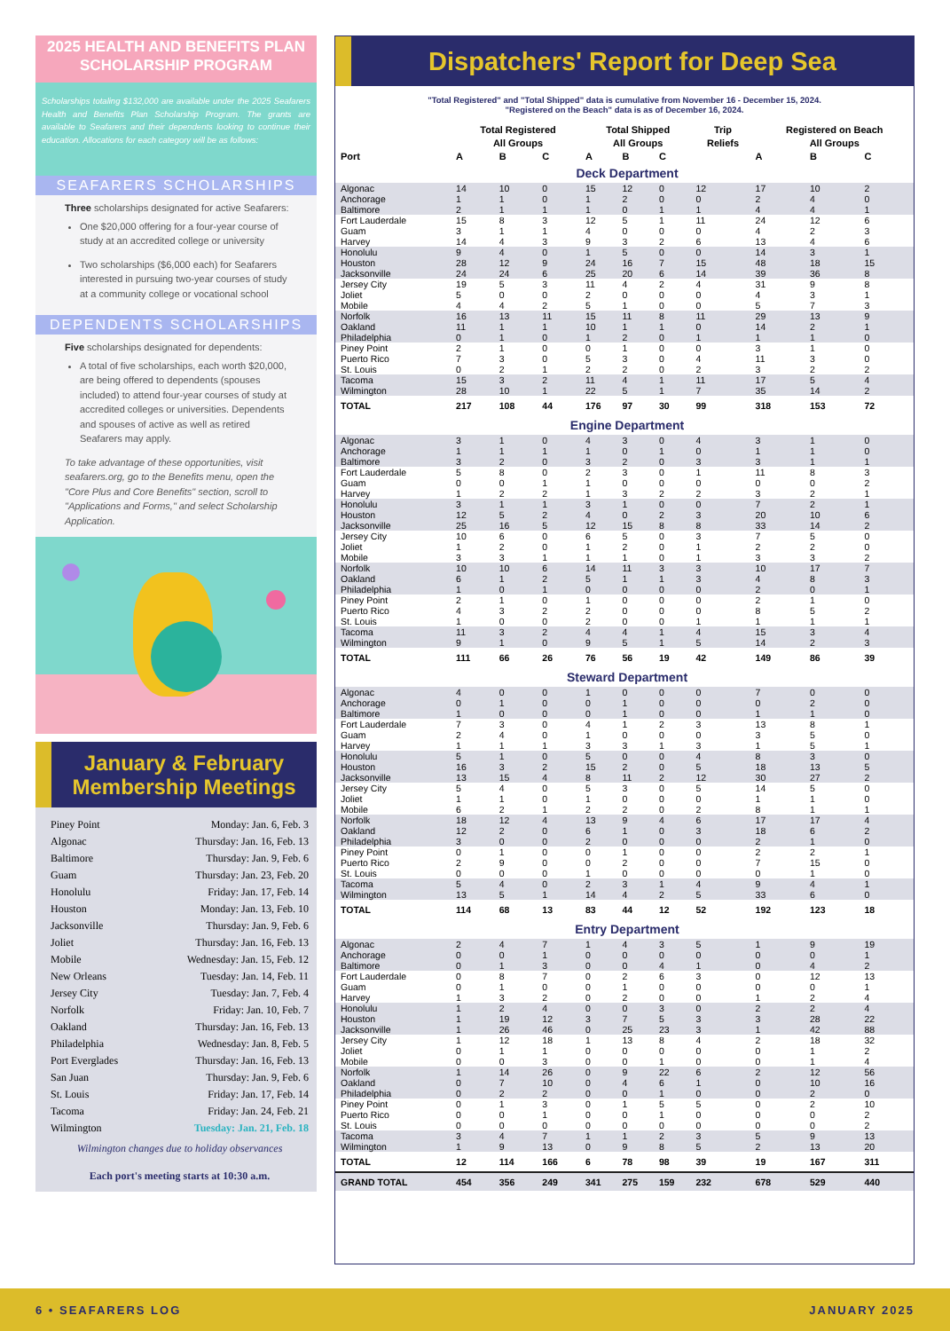2025 HEALTH AND BENEFITS PLAN SCHOLARSHIP PROGRAM
Scholarships totaling $132,000 are available under the 2025 Seafarers Health and Benefits Plan Scholarship Program. The grants are available to Seafarers and their dependents looking to continue their education. Allocations for each category will be as follows:
SEAFARERS SCHOLARSHIPS
Three scholarships designated for active Seafarers:
One $20,000 offering for a four-year course of study at an accredited college or university
Two scholarships ($6,000 each) for Seafarers interested in pursuing two-year courses of study at a community college or vocational school
DEPENDENTS SCHOLARSHIPS
Five scholarships designated for dependents:
A total of five scholarships, each worth $20,000, are being offered to dependents (spouses included) to attend four-year courses of study at accredited colleges or universities. Dependents and spouses of active as well as retired Seafarers may apply.
To take advantage of these opportunities, visit seafarers.org, go to the Benefits menu, open the "Core Plus and Core Benefits" section, scroll to "Applications and Forms," and select Scholarship Application.
January & February
Membership Meetings
| Piney Point | Monday: Jan. 6, Feb. 3 |
| Algonac | Thursday: Jan. 16, Feb. 13 |
| Baltimore | Thursday: Jan. 9, Feb. 6 |
| Guam | Thursday: Jan. 23, Feb. 20 |
| Honolulu | Friday: Jan. 17, Feb. 14 |
| Houston | Monday: Jan. 13, Feb. 10 |
| Jacksonville | Thursday: Jan. 9, Feb. 6 |
| Joliet | Thursday: Jan. 16, Feb. 13 |
| Mobile | Wednesday: Jan. 15, Feb. 12 |
| New Orleans | Tuesday: Jan. 14, Feb. 11 |
| Jersey City | Tuesday: Jan. 7, Feb. 4 |
| Norfolk | Friday: Jan. 10, Feb. 7 |
| Oakland | Thursday: Jan. 16, Feb. 13 |
| Philadelphia | Wednesday: Jan. 8, Feb. 5 |
| Port Everglades | Thursday: Jan. 16, Feb. 13 |
| San Juan | Thursday: Jan. 9, Feb. 6 |
| St. Louis | Friday: Jan. 17, Feb. 14 |
| Tacoma | Friday: Jan. 24, Feb. 21 |
| Wilmington | Tuesday: Jan. 21, Feb. 18 |
Wilmington changes due to holiday observances
Each port's meeting starts at 10:30 a.m.
Dispatchers' Report for Deep Sea
"Total Registered" and "Total Shipped" data is cumulative from November 16 - December 15, 2024.
"Registered on the Beach" data is as of December 16, 2024.
| | Total Registered All Groups | | | Total Shipped All Groups | | | Trip Reliefs | Registered on Beach All Groups | | |
| --- | --- | --- | --- | --- | --- | --- | --- | --- | --- | --- |
| Port | A | B | C | A | B | C | | A | B | C |
| Deck Department | | | | | | | | | | |
| Algonac | 14 | 10 | 0 | 15 | 12 | 0 | 12 | 17 | 10 | 2 |
| Anchorage | 1 | 1 | 0 | 1 | 2 | 0 | 0 | 2 | 4 | 0 |
| Baltimore | 2 | 1 | 1 | 1 | 0 | 1 | 1 | 4 | 4 | 1 |
| Fort Lauderdale | 15 | 8 | 3 | 12 | 5 | 1 | 11 | 24 | 12 | 6 |
| Guam | 3 | 1 | 1 | 4 | 0 | 0 | 0 | 4 | 2 | 3 |
| Harvey | 14 | 4 | 3 | 9 | 3 | 2 | 6 | 13 | 4 | 6 |
| Honolulu | 9 | 4 | 0 | 1 | 5 | 0 | 0 | 14 | 3 | 1 |
| Houston | 28 | 12 | 9 | 24 | 16 | 7 | 15 | 48 | 18 | 15 |
| Jacksonville | 24 | 24 | 6 | 25 | 20 | 6 | 14 | 39 | 36 | 8 |
| Jersey City | 19 | 5 | 3 | 11 | 4 | 2 | 4 | 31 | 9 | 8 |
| Joliet | 5 | 0 | 0 | 2 | 0 | 0 | 0 | 4 | 3 | 1 |
| Mobile | 4 | 4 | 2 | 5 | 1 | 0 | 0 | 5 | 7 | 3 |
| Norfolk | 16 | 13 | 11 | 15 | 11 | 8 | 11 | 29 | 13 | 9 |
| Oakland | 11 | 1 | 1 | 10 | 1 | 1 | 0 | 14 | 2 | 1 |
| Philadelphia | 0 | 1 | 0 | 1 | 2 | 0 | 1 | 1 | 1 | 0 |
| Piney Point | 2 | 1 | 0 | 0 | 1 | 0 | 0 | 3 | 1 | 0 |
| Puerto Rico | 7 | 3 | 0 | 5 | 3 | 0 | 4 | 11 | 3 | 0 |
| St. Louis | 0 | 2 | 1 | 2 | 2 | 0 | 2 | 3 | 2 | 2 |
| Tacoma | 15 | 3 | 2 | 11 | 4 | 1 | 11 | 17 | 5 | 4 |
| Wilmington | 28 | 10 | 1 | 22 | 5 | 1 | 7 | 35 | 14 | 2 |
| TOTAL | 217 | 108 | 44 | 176 | 97 | 30 | 99 | 318 | 153 | 72 |
| Engine Department | | | | | | | | | | |
| Algonac | 3 | 1 | 0 | 4 | 3 | 0 | 4 | 3 | 1 | 0 |
| Anchorage | 1 | 1 | 1 | 1 | 0 | 1 | 0 | 1 | 1 | 0 |
| Baltimore | 3 | 2 | 0 | 3 | 2 | 0 | 3 | 3 | 1 | 1 |
| Fort Lauderdale | 5 | 8 | 0 | 2 | 3 | 0 | 1 | 11 | 8 | 3 |
| Guam | 0 | 0 | 1 | 1 | 0 | 0 | 0 | 0 | 0 | 2 |
| Harvey | 1 | 2 | 2 | 1 | 3 | 2 | 2 | 3 | 2 | 1 |
| Honolulu | 3 | 1 | 1 | 3 | 1 | 0 | 0 | 7 | 2 | 1 |
| Houston | 12 | 5 | 2 | 4 | 0 | 2 | 3 | 20 | 10 | 6 |
| Jacksonville | 25 | 16 | 5 | 12 | 15 | 8 | 8 | 33 | 14 | 2 |
| Jersey City | 10 | 6 | 0 | 6 | 5 | 0 | 3 | 7 | 5 | 0 |
| Joliet | 1 | 2 | 0 | 1 | 2 | 0 | 1 | 2 | 2 | 0 |
| Mobile | 3 | 3 | 1 | 1 | 1 | 0 | 1 | 3 | 3 | 2 |
| Norfolk | 10 | 10 | 6 | 14 | 11 | 3 | 3 | 10 | 17 | 7 |
| Oakland | 6 | 1 | 2 | 5 | 1 | 1 | 3 | 4 | 8 | 3 |
| Philadelphia | 1 | 0 | 1 | 0 | 0 | 0 | 0 | 2 | 0 | 1 |
| Piney Point | 2 | 1 | 0 | 1 | 0 | 0 | 0 | 2 | 1 | 0 |
| Puerto Rico | 4 | 3 | 2 | 2 | 0 | 0 | 0 | 8 | 5 | 2 |
| St. Louis | 1 | 0 | 0 | 2 | 0 | 0 | 1 | 1 | 1 | 1 |
| Tacoma | 11 | 3 | 2 | 4 | 4 | 1 | 4 | 15 | 3 | 4 |
| Wilmington | 9 | 1 | 0 | 9 | 5 | 1 | 5 | 14 | 2 | 3 |
| TOTAL | 111 | 66 | 26 | 76 | 56 | 19 | 42 | 149 | 86 | 39 |
| Steward Department | | | | | | | | | | |
| Algonac | 4 | 0 | 0 | 1 | 0 | 0 | 0 | 7 | 0 | 0 |
| Anchorage | 0 | 1 | 0 | 0 | 1 | 0 | 0 | 0 | 2 | 0 |
| Baltimore | 1 | 0 | 0 | 0 | 1 | 0 | 0 | 1 | 1 | 0 |
| Fort Lauderdale | 7 | 3 | 0 | 4 | 1 | 2 | 3 | 13 | 8 | 1 |
| Guam | 2 | 4 | 0 | 1 | 0 | 0 | 0 | 3 | 5 | 0 |
| Harvey | 1 | 1 | 1 | 3 | 3 | 1 | 3 | 1 | 5 | 1 |
| Honolulu | 5 | 1 | 0 | 5 | 0 | 0 | 4 | 8 | 3 | 0 |
| Houston | 16 | 3 | 2 | 15 | 2 | 0 | 5 | 18 | 13 | 5 |
| Jacksonville | 13 | 15 | 4 | 8 | 11 | 2 | 12 | 30 | 27 | 2 |
| Jersey City | 5 | 4 | 0 | 5 | 3 | 0 | 5 | 14 | 5 | 0 |
| Joliet | 1 | 1 | 0 | 1 | 0 | 0 | 0 | 1 | 1 | 0 |
| Mobile | 6 | 2 | 1 | 2 | 2 | 0 | 2 | 8 | 1 | 1 |
| Norfolk | 18 | 12 | 4 | 13 | 9 | 4 | 6 | 17 | 17 | 4 |
| Oakland | 12 | 2 | 0 | 6 | 1 | 0 | 3 | 18 | 6 | 2 |
| Philadelphia | 3 | 0 | 0 | 2 | 0 | 0 | 0 | 2 | 1 | 0 |
| Piney Point | 0 | 1 | 0 | 0 | 1 | 0 | 0 | 2 | 2 | 1 |
| Puerto Rico | 2 | 9 | 0 | 0 | 2 | 0 | 0 | 7 | 15 | 0 |
| St. Louis | 0 | 0 | 0 | 1 | 0 | 0 | 0 | 0 | 1 | 0 |
| Tacoma | 5 | 4 | 0 | 2 | 3 | 1 | 4 | 9 | 4 | 1 |
| Wilmington | 13 | 5 | 1 | 14 | 4 | 2 | 5 | 33 | 6 | 0 |
| TOTAL | 114 | 68 | 13 | 83 | 44 | 12 | 52 | 192 | 123 | 18 |
| Entry Department | | | | | | | | | | |
| Algonac | 2 | 4 | 7 | 1 | 4 | 3 | 5 | 1 | 9 | 19 |
| Anchorage | 0 | 0 | 1 | 0 | 0 | 0 | 0 | 0 | 0 | 1 |
| Baltimore | 0 | 1 | 3 | 0 | 0 | 4 | 1 | 0 | 4 | 2 |
| Fort Lauderdale | 0 | 8 | 7 | 0 | 2 | 6 | 3 | 0 | 12 | 13 |
| Guam | 0 | 1 | 0 | 0 | 1 | 0 | 0 | 0 | 0 | 1 |
| Harvey | 1 | 3 | 2 | 0 | 2 | 0 | 0 | 1 | 2 | 4 |
| Honolulu | 1 | 2 | 4 | 0 | 0 | 3 | 0 | 2 | 2 | 4 |
| Houston | 1 | 19 | 12 | 3 | 7 | 5 | 3 | 3 | 28 | 22 |
| Jacksonville | 1 | 26 | 46 | 0 | 25 | 23 | 3 | 1 | 42 | 88 |
| Jersey City | 1 | 12 | 18 | 1 | 13 | 8 | 4 | 2 | 18 | 32 |
| Joliet | 0 | 1 | 1 | 0 | 0 | 0 | 0 | 0 | 1 | 2 |
| Mobile | 0 | 0 | 3 | 0 | 0 | 1 | 0 | 0 | 1 | 4 |
| Norfolk | 1 | 14 | 26 | 0 | 9 | 22 | 6 | 2 | 12 | 56 |
| Oakland | 0 | 7 | 10 | 0 | 4 | 6 | 1 | 0 | 10 | 16 |
| Philadelphia | 0 | 2 | 2 | 0 | 0 | 1 | 0 | 0 | 2 | 0 |
| Piney Point | 0 | 1 | 3 | 0 | 1 | 5 | 5 | 0 | 2 | 10 |
| Puerto Rico | 0 | 0 | 1 | 0 | 0 | 1 | 0 | 0 | 0 | 2 |
| St. Louis | 0 | 0 | 0 | 0 | 0 | 0 | 0 | 0 | 0 | 2 |
| Tacoma | 3 | 4 | 7 | 1 | 1 | 2 | 3 | 5 | 9 | 13 |
| Wilmington | 1 | 9 | 13 | 0 | 9 | 8 | 5 | 2 | 13 | 20 |
| TOTAL | 12 | 114 | 166 | 6 | 78 | 98 | 39 | 19 | 167 | 311 |
| GRAND TOTAL | 454 | 356 | 249 | 341 | 275 | 159 | 232 | 678 | 529 | 440 |
6 • SEAFARERS LOG JANUARY 2025